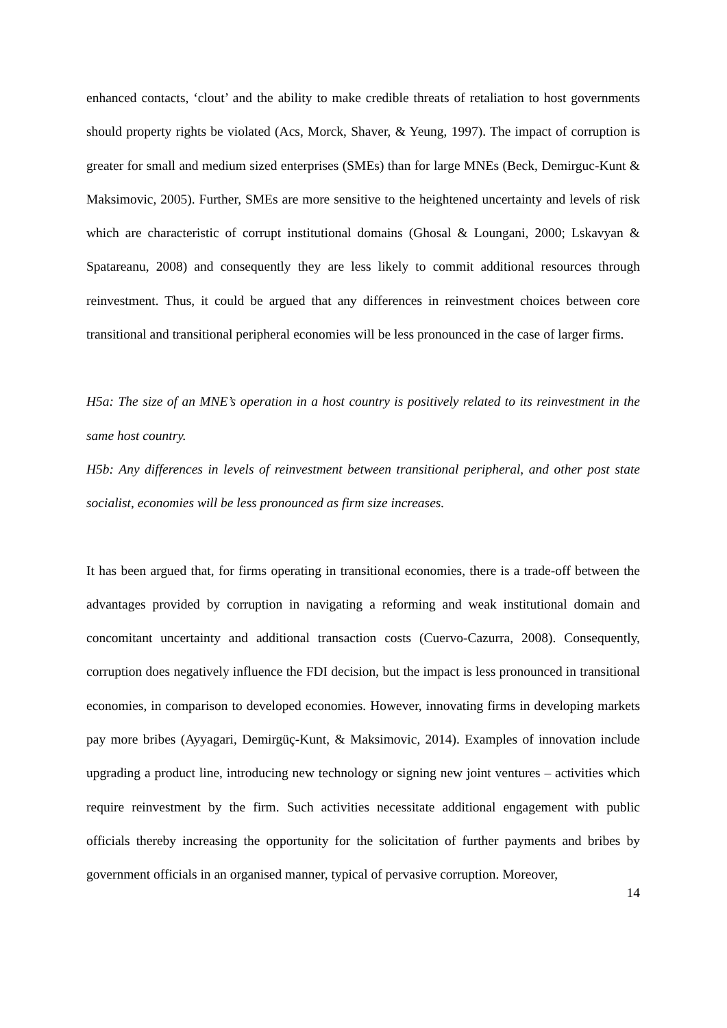enhanced contacts, ‘clout’ and the ability to make credible threats of retaliation to host governments should property rights be violated (Acs, Morck, Shaver, & Yeung, 1997). The impact of corruption is greater for small and medium sized enterprises (SMEs) than for large MNEs (Beck, Demirguc-Kunt & Maksimovic, 2005). Further, SMEs are more sensitive to the heightened uncertainty and levels of risk which are characteristic of corrupt institutional domains (Ghosal & Loungani, 2000; Lskavyan & Spatareanu, 2008) and consequently they are less likely to commit additional resources through reinvestment. Thus, it could be argued that any differences in reinvestment choices between core transitional and transitional peripheral economies will be less pronounced in the case of larger firms.
H5a: The size of an MNE’s operation in a host country is positively related to its reinvestment in the same host country.
H5b: Any differences in levels of reinvestment between transitional peripheral, and other post state socialist, economies will be less pronounced as firm size increases.
It has been argued that, for firms operating in transitional economies, there is a trade-off between the advantages provided by corruption in navigating a reforming and weak institutional domain and concomitant uncertainty and additional transaction costs (Cuervo-Cazurra, 2008). Consequently, corruption does negatively influence the FDI decision, but the impact is less pronounced in transitional economies, in comparison to developed economies. However, innovating firms in developing markets pay more bribes (Ayyagari, Demirgüç-Kunt, & Maksimovic, 2014). Examples of innovation include upgrading a product line, introducing new technology or signing new joint ventures – activities which require reinvestment by the firm. Such activities necessitate additional engagement with public officials thereby increasing the opportunity for the solicitation of further payments and bribes by government officials in an organised manner, typical of pervasive corruption. Moreover,
14